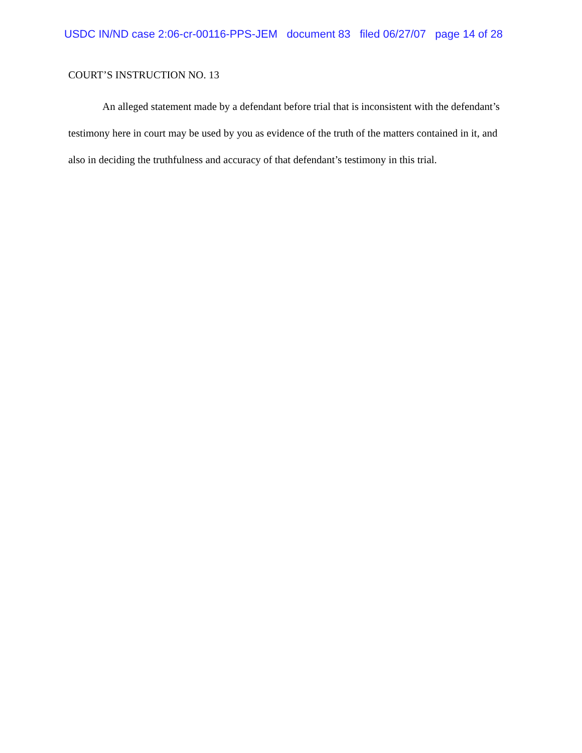USDC IN/ND case 2:06-cr-00116-PPS-JEM document 83 filed 06/27/07 page 14 of 28
COURT’S INSTRUCTION NO. 13
An alleged statement made by a defendant before trial that is inconsistent with the defendant’s testimony here in court may be used by you as evidence of the truth of the matters contained in it, and also in deciding the truthfulness and accuracy of that defendant’s testimony in this trial.